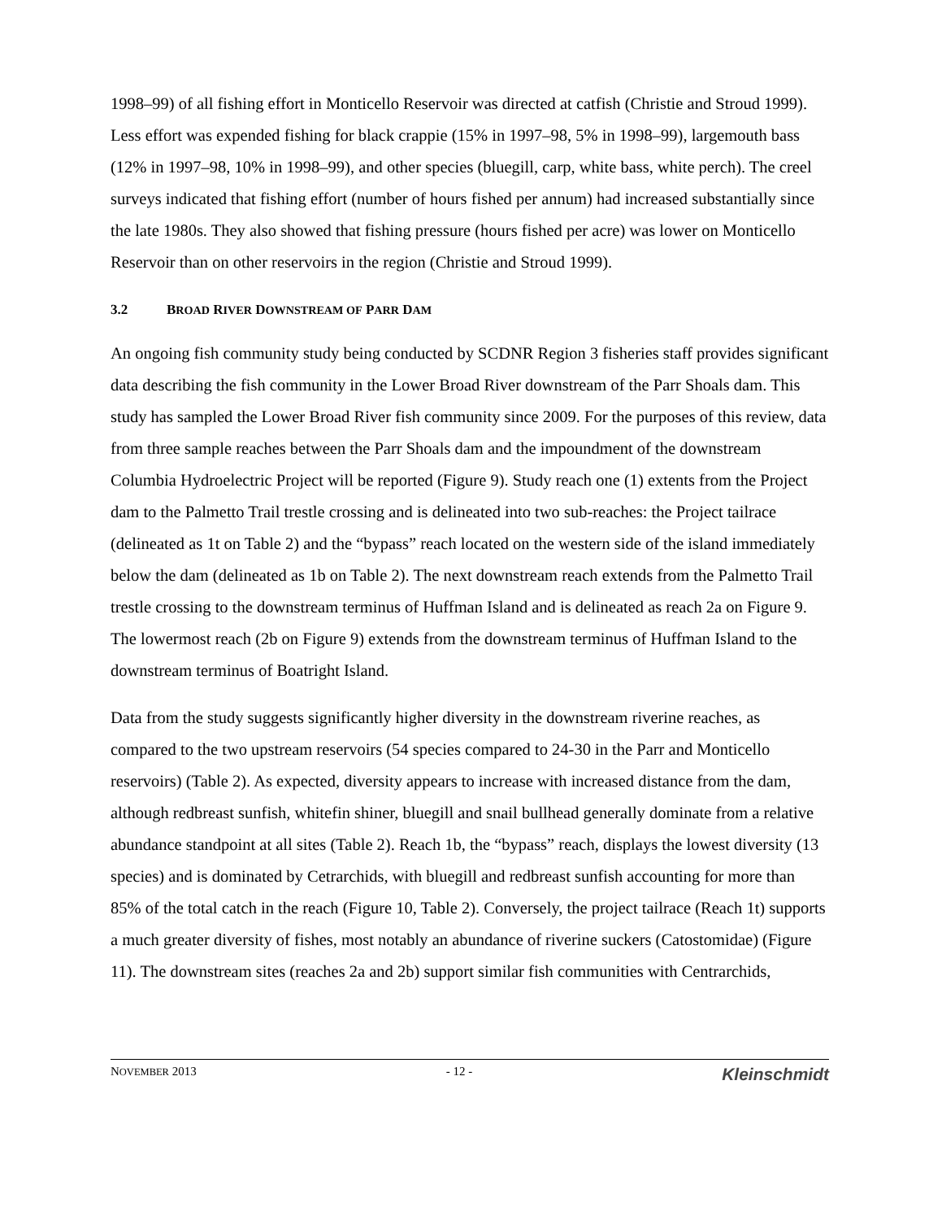1998–99) of all fishing effort in Monticello Reservoir was directed at catfish (Christie and Stroud 1999). Less effort was expended fishing for black crappie (15% in 1997–98, 5% in 1998–99), largemouth bass (12% in 1997–98, 10% in 1998–99), and other species (bluegill, carp, white bass, white perch). The creel surveys indicated that fishing effort (number of hours fished per annum) had increased substantially since the late 1980s. They also showed that fishing pressure (hours fished per acre) was lower on Monticello Reservoir than on other reservoirs in the region (Christie and Stroud 1999).
3.2 BROAD RIVER DOWNSTREAM OF PARR DAM
An ongoing fish community study being conducted by SCDNR Region 3 fisheries staff provides significant data describing the fish community in the Lower Broad River downstream of the Parr Shoals dam. This study has sampled the Lower Broad River fish community since 2009. For the purposes of this review, data from three sample reaches between the Parr Shoals dam and the impoundment of the downstream Columbia Hydroelectric Project will be reported (Figure 9). Study reach one (1) extents from the Project dam to the Palmetto Trail trestle crossing and is delineated into two sub-reaches: the Project tailrace (delineated as 1t on Table 2) and the “bypass” reach located on the western side of the island immediately below the dam (delineated as 1b on Table 2). The next downstream reach extends from the Palmetto Trail trestle crossing to the downstream terminus of Huffman Island and is delineated as reach 2a on Figure 9. The lowermost reach (2b on Figure 9) extends from the downstream terminus of Huffman Island to the downstream terminus of Boatright Island.
Data from the study suggests significantly higher diversity in the downstream riverine reaches, as compared to the two upstream reservoirs (54 species compared to 24-30 in the Parr and Monticello reservoirs) (Table 2). As expected, diversity appears to increase with increased distance from the dam, although redbreast sunfish, whitefin shiner, bluegill and snail bullhead generally dominate from a relative abundance standpoint at all sites (Table 2). Reach 1b, the “bypass” reach, displays the lowest diversity (13 species) and is dominated by Cetrarchids, with bluegill and redbreast sunfish accounting for more than 85% of the total catch in the reach (Figure 10, Table 2). Conversely, the project tailrace (Reach 1t) supports a much greater diversity of fishes, most notably an abundance of riverine suckers (Catostomidae) (Figure 11). The downstream sites (reaches 2a and 2b) support similar fish communities with Centrarchids,
NOVEMBER 2013 - 12 - Kleinschmidt